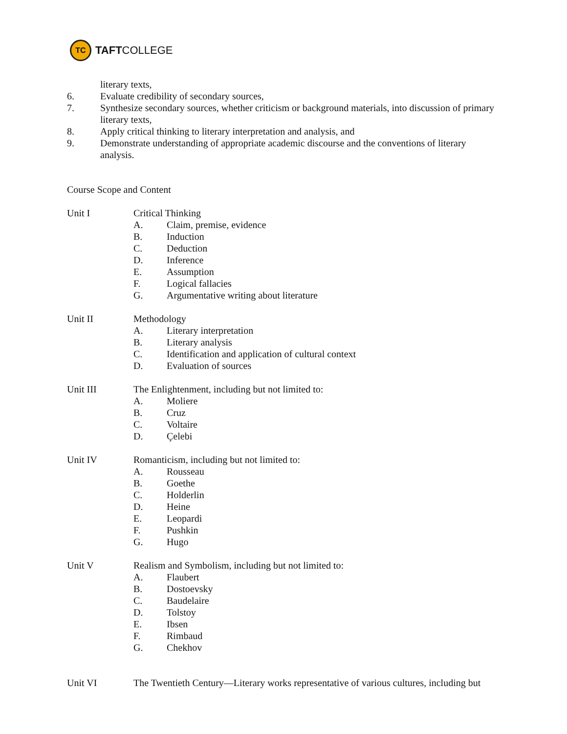TC
TAFT COLLEGE
literary texts,
6. Evaluate credibility of secondary sources,
7. Synthesize secondary sources, whether criticism or background materials, into discussion of primary literary texts,
8. Apply critical thinking to literary interpretation and analysis, and
9. Demonstrate understanding of appropriate academic discourse and the conventions of literary analysis.
Course Scope and Content
Unit I Critical Thinking
A. Claim, premise, evidence
B. Induction
C. Deduction
D. Inference
E. Assumption
F. Logical fallacies
G. Argumentative writing about literature
Unit II Methodology
A. Literary interpretation
B. Literary analysis
C. Identification and application of cultural context
D. Evaluation of sources
Unit III The Enlightenment, including but not limited to:
A. Moliere
B. Cruz
C. Voltaire
D. Çelebi
Unit IV Romanticism, including but not limited to:
A. Rousseau
B. Goethe
C. Holderlin
D. Heine
E. Leopardi
F. Pushkin
G. Hugo
Unit V Realism and Symbolism, including but not limited to:
A. Flaubert
B. Dostoevsky
C. Baudelaire
D. Tolstoy
E. Ibsen
F. Rimbaud
G. Chekhov
Unit VI The Twentieth Century—Literary works representative of various cultures, including but